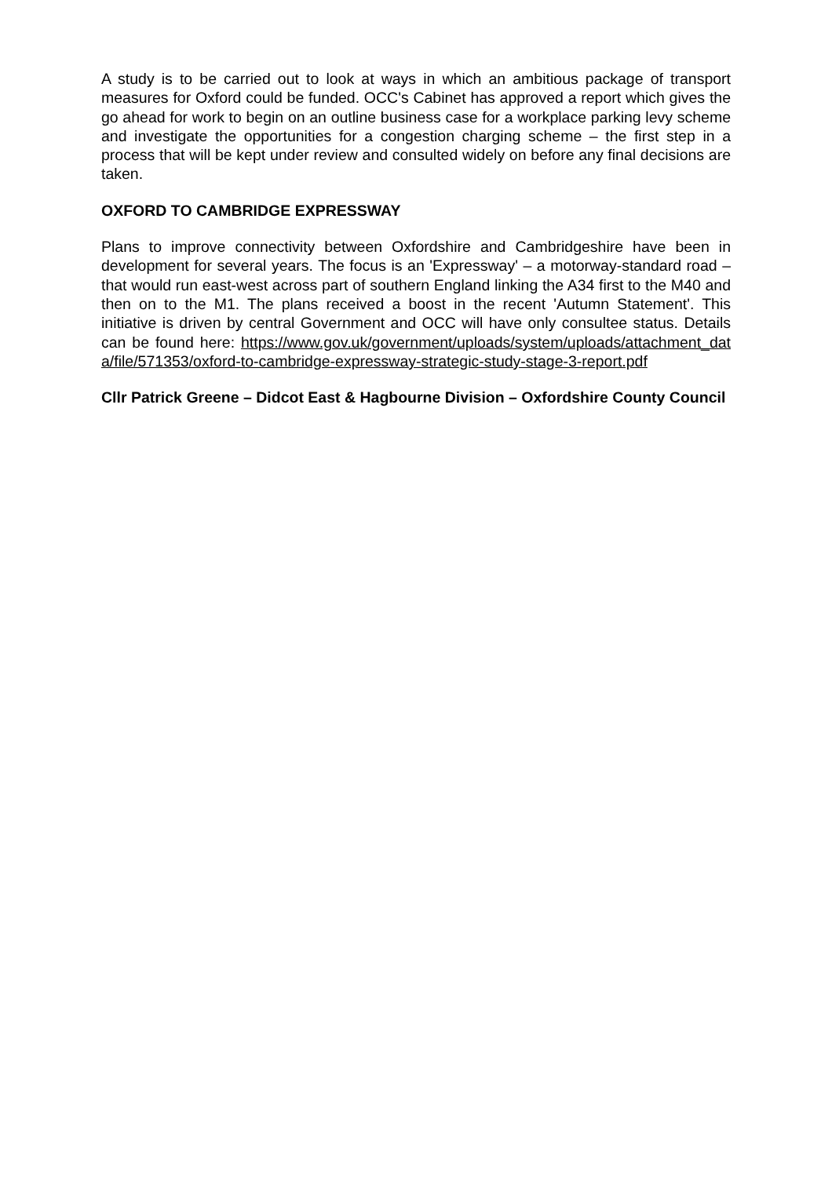A study is to be carried out to look at ways in which an ambitious package of transport measures for Oxford could be funded. OCC's Cabinet has approved a report which gives the go ahead for work to begin on an outline business case for a workplace parking levy scheme and investigate the opportunities for a congestion charging scheme – the first step in a process that will be kept under review and consulted widely on before any final decisions are taken.
OXFORD TO CAMBRIDGE EXPRESSWAY
Plans to improve connectivity between Oxfordshire and Cambridgeshire have been in development for several years. The focus is an 'Expressway' – a motorway-standard road – that would run east-west across part of southern England linking the A34 first to the M40 and then on to the M1. The plans received a boost in the recent 'Autumn Statement'. This initiative is driven by central Government and OCC will have only consultee status. Details can be found here: https://www.gov.uk/government/uploads/system/uploads/attachment_data/file/571353/oxford-to-cambridge-expressway-strategic-study-stage-3-report.pdf
Cllr Patrick Greene – Didcot East & Hagbourne Division – Oxfordshire County Council